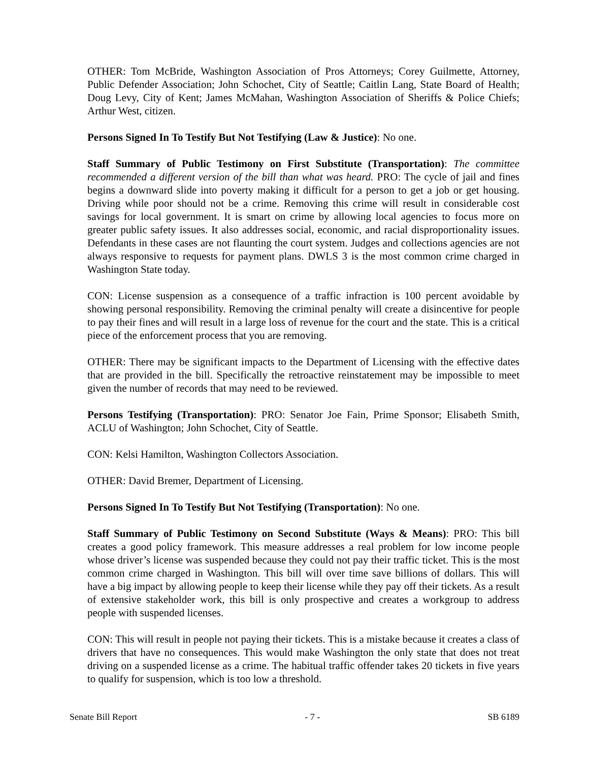OTHER: Tom McBride, Washington Association of Pros Attorneys; Corey Guilmette, Attorney, Public Defender Association; John Schochet, City of Seattle; Caitlin Lang, State Board of Health; Doug Levy, City of Kent; James McMahan, Washington Association of Sheriffs & Police Chiefs; Arthur West, citizen.
Persons Signed In To Testify But Not Testifying (Law & Justice): No one.
Staff Summary of Public Testimony on First Substitute (Transportation): The committee recommended a different version of the bill than what was heard. PRO: The cycle of jail and fines begins a downward slide into poverty making it difficult for a person to get a job or get housing. Driving while poor should not be a crime. Removing this crime will result in considerable cost savings for local government. It is smart on crime by allowing local agencies to focus more on greater public safety issues. It also addresses social, economic, and racial disproportionality issues. Defendants in these cases are not flaunting the court system. Judges and collections agencies are not always responsive to requests for payment plans. DWLS 3 is the most common crime charged in Washington State today.
CON: License suspension as a consequence of a traffic infraction is 100 percent avoidable by showing personal responsibility. Removing the criminal penalty will create a disincentive for people to pay their fines and will result in a large loss of revenue for the court and the state. This is a critical piece of the enforcement process that you are removing.
OTHER: There may be significant impacts to the Department of Licensing with the effective dates that are provided in the bill. Specifically the retroactive reinstatement may be impossible to meet given the number of records that may need to be reviewed.
Persons Testifying (Transportation): PRO: Senator Joe Fain, Prime Sponsor; Elisabeth Smith, ACLU of Washington; John Schochet, City of Seattle.
CON: Kelsi Hamilton, Washington Collectors Association.
OTHER: David Bremer, Department of Licensing.
Persons Signed In To Testify But Not Testifying (Transportation): No one.
Staff Summary of Public Testimony on Second Substitute (Ways & Means): PRO: This bill creates a good policy framework. This measure addresses a real problem for low income people whose driver’s license was suspended because they could not pay their traffic ticket. This is the most common crime charged in Washington. This bill will over time save billions of dollars. This will have a big impact by allowing people to keep their license while they pay off their tickets. As a result of extensive stakeholder work, this bill is only prospective and creates a workgroup to address people with suspended licenses.
CON: This will result in people not paying their tickets. This is a mistake because it creates a class of drivers that have no consequences. This would make Washington the only state that does not treat driving on a suspended license as a crime. The habitual traffic offender takes 20 tickets in five years to qualify for suspension, which is too low a threshold.
Senate Bill Report - 7 - SB 6189